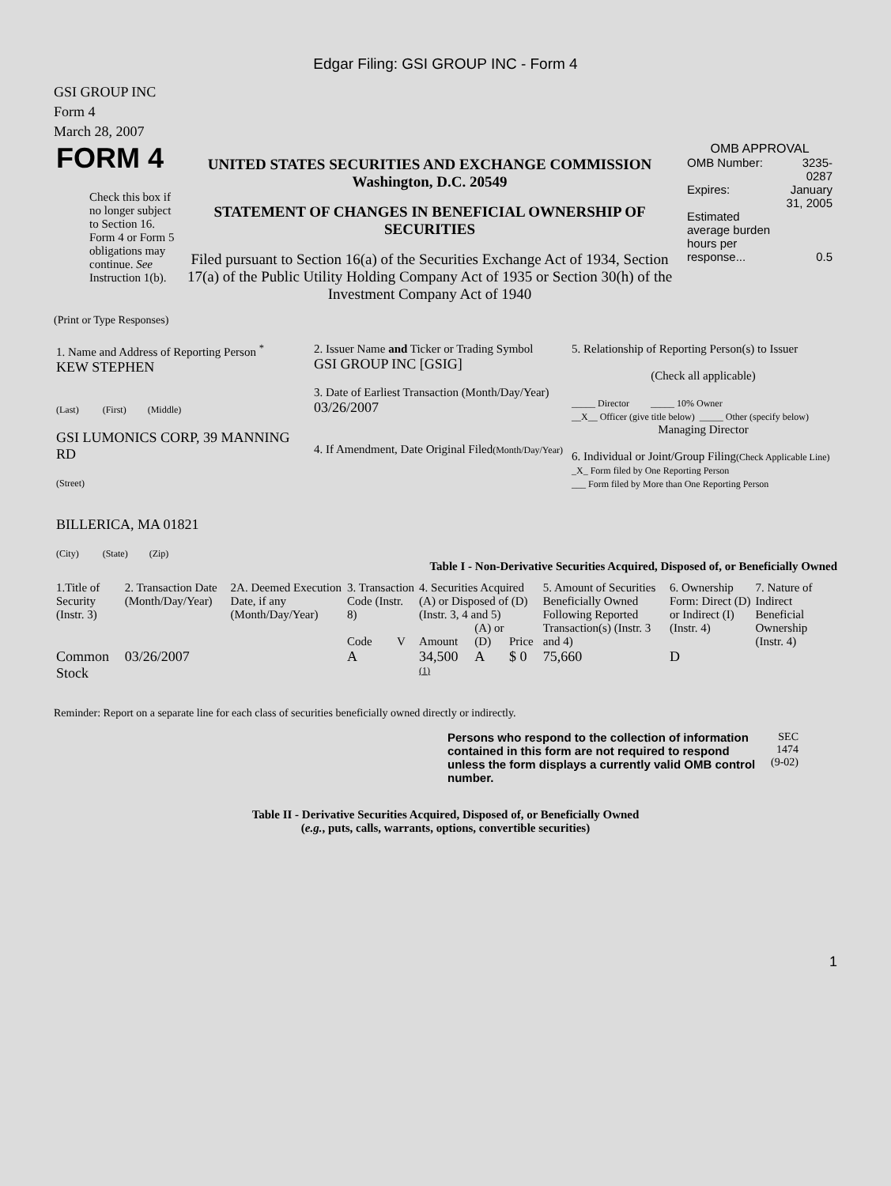Edgar Filing: GSI GROUP INC - Form 4
GSI GROUP INC
Form 4
March 28, 2007
| FORM 4 Check this box if no longer subject to Section 16. Form 4 or Form 5 obligations may continue. See Instruction 1(b). | UNITED STATES SECURITIES AND EXCHANGE COMMISSION Washington, D.C. 20549 STATEMENT OF CHANGES IN BENEFICIAL OWNERSHIP OF SECURITIES Filed pursuant to Section 16(a) of the Securities Exchange Act of 1934, Section 17(a) of the Public Utility Holding Company Act of 1935 or Section 30(h) of the Investment Company Act of 1940 | OMB APPROVAL / OMB Number: / 3235-0287 / / Expires: / January 31, 2005 / / Estimated average burden hours per response... / 0.5 / |
(Print or Type Responses)
| 1. Name and Address of Reporting Person <sup>*</sup> KEW STEPHEN (Last) (First) (Middle) GSI LUMONICS CORP, 39 MANNING RD (Street) BILLERICA, MA 01821 (City) (State) (Zip) | 2. Issuer Name and Ticker or Trading Symbol GSI GROUP INC [GSIG] 3. Date of Earliest Transaction (Month/Day/Year) 03/26/2007 4. If Amendment, Date Original Filed (Month/Day/Year) | 5. Relationship of Reporting Person(s) to Issuer (Check all applicable) _____ Director _____ 10% Owner __X__ Officer (give title below) _____ Other (specify below) Managing Director 6. Individual or Joint/Group Filing (Check Applicable Line) _X_ Form filed by One Reporting Person ___ Form filed by More than One Reporting Person |
Table I - Non-Derivative Securities Acquired, Disposed of, or Beneficially Owned
| 1.Title of Security (Instr. 3) | 2. Transaction Date (Month/Day/Year) | 2A. Deemed Execution Date, if any (Month/Day/Year) | 3. Transaction Code (Instr. 8) | | 4. Securities Acquired (A) or Disposed of (D) (Instr. 3, 4 and 5) | | | 5. Amount of Securities Beneficially Owned Following Reported Transaction(s) (Instr. 3 and 4) | 6. Ownership Form: Direct (D) or Indirect (I) (Instr. 4) | 7. Nature of Indirect Beneficial Ownership (Instr. 4) |
| --- | --- | --- | --- | --- | --- | --- | --- | --- | --- | --- |
| | | | Code | V | Amount | (A) or (D) | Price | | | |
| Common Stock | 03/26/2007 | | A | | 34,500 <sup>(1)</sup> | A | $ 0 | 75,660 | D | |
Reminder: Report on a separate line for each class of securities beneficially owned directly or indirectly.
| Persons who respond to the collection of information contained in this form are not required to respond unless the form displays a currently valid OMB control number. | SEC 1474 (9-02) |
Table II - Derivative Securities Acquired, Disposed of, or Beneficially Owned
(e.g., puts, calls, warrants, options, convertible securities)
1